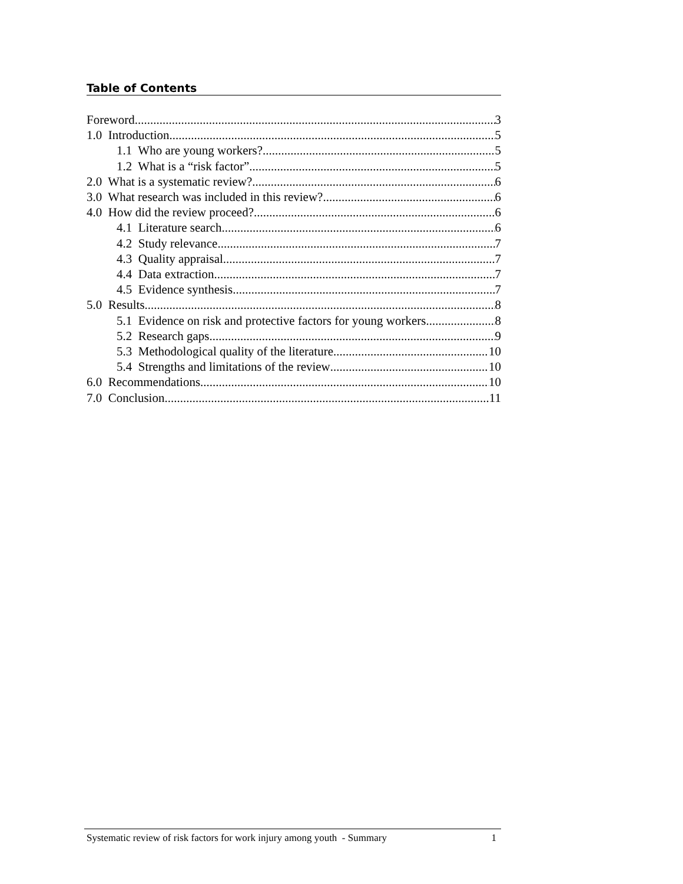Table of Contents
Foreword 3
1.0 Introduction 5
1.1 Who are young workers? 5
1.2 What is a “risk factor” 5
2.0 What is a systematic review? 6
3.0 What research was included in this review? 6
4.0 How did the review proceed? 6
4.1 Literature search 6
4.2 Study relevance 7
4.3 Quality appraisal 7
4.4 Data extraction 7
4.5 Evidence synthesis 7
5.0 Results 8
5.1 Evidence on risk and protective factors for young workers 8
5.2 Research gaps 9
5.3 Methodological quality of the literature 10
5.4 Strengths and limitations of the review 10
6.0 Recommendations 10
7.0 Conclusion 11
Systematic review of risk factors for work injury among youth - Summary 1